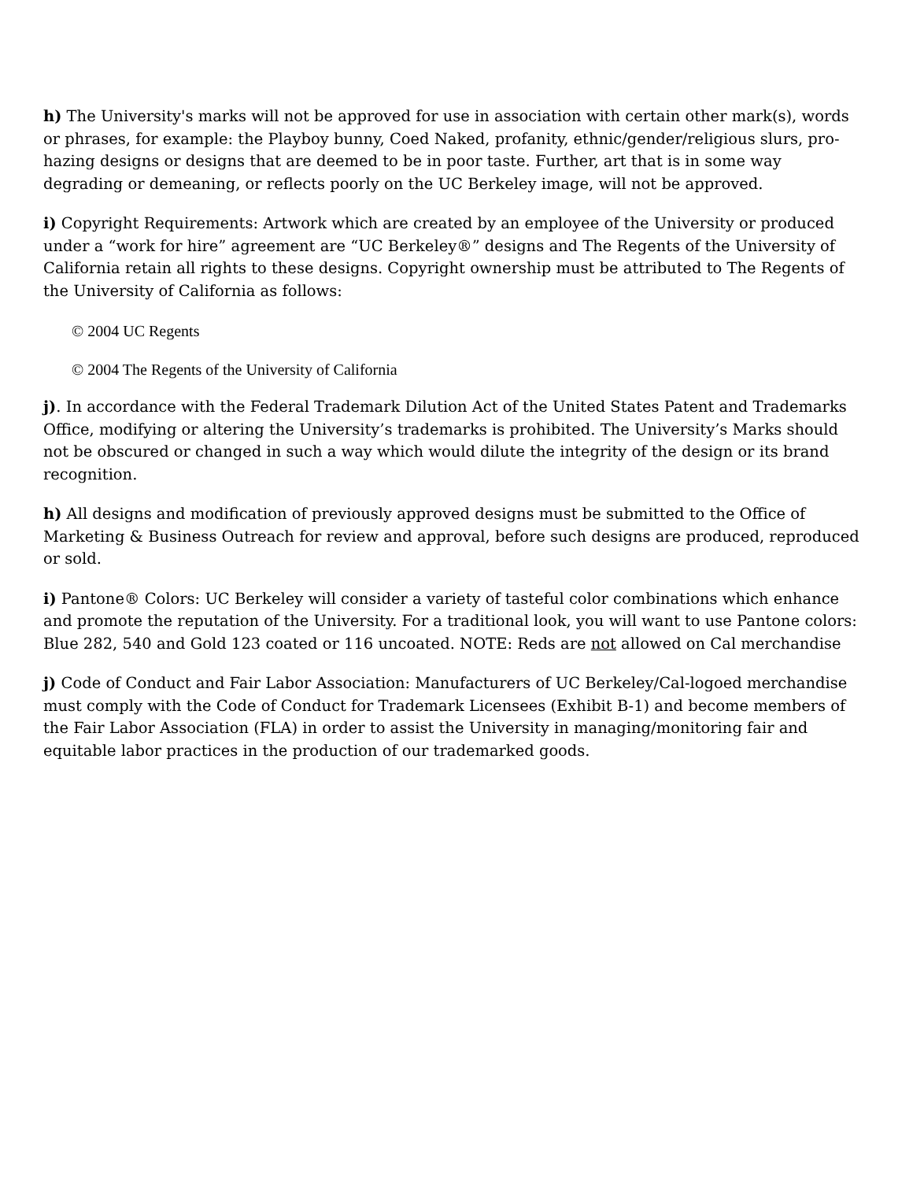h) The University's marks will not be approved for use in association with certain other mark(s), words or phrases, for example: the Playboy bunny, Coed Naked, profanity, ethnic/gender/religious slurs, pro-hazing designs or designs that are deemed to be in poor taste. Further, art that is in some way degrading or demeaning, or reflects poorly on the UC Berkeley image, will not be approved.
i) Copyright Requirements: Artwork which are created by an employee of the University or produced under a “work for hire” agreement are “UC Berkeley®” designs and The Regents of the University of California retain all rights to these designs. Copyright ownership must be attributed to The Regents of the University of California as follows:
© 2004 UC Regents
© 2004 The Regents of the University of California
j). In accordance with the Federal Trademark Dilution Act of the United States Patent and Trademarks Office, modifying or altering the University’s trademarks is prohibited. The University’s Marks should not be obscured or changed in such a way which would dilute the integrity of the design or its brand recognition.
h) All designs and modification of previously approved designs must be submitted to the Office of Marketing & Business Outreach for review and approval, before such designs are produced, reproduced or sold.
i) Pantone® Colors: UC Berkeley will consider a variety of tasteful color combinations which enhance and promote the reputation of the University. For a traditional look, you will want to use Pantone colors: Blue 282, 540 and Gold 123 coated or 116 uncoated. NOTE: Reds are not allowed on Cal merchandise
j) Code of Conduct and Fair Labor Association: Manufacturers of UC Berkeley/Cal-logoed merchandise must comply with the Code of Conduct for Trademark Licensees (Exhibit B-1) and become members of the Fair Labor Association (FLA) in order to assist the University in managing/monitoring fair and equitable labor practices in the production of our trademarked goods.